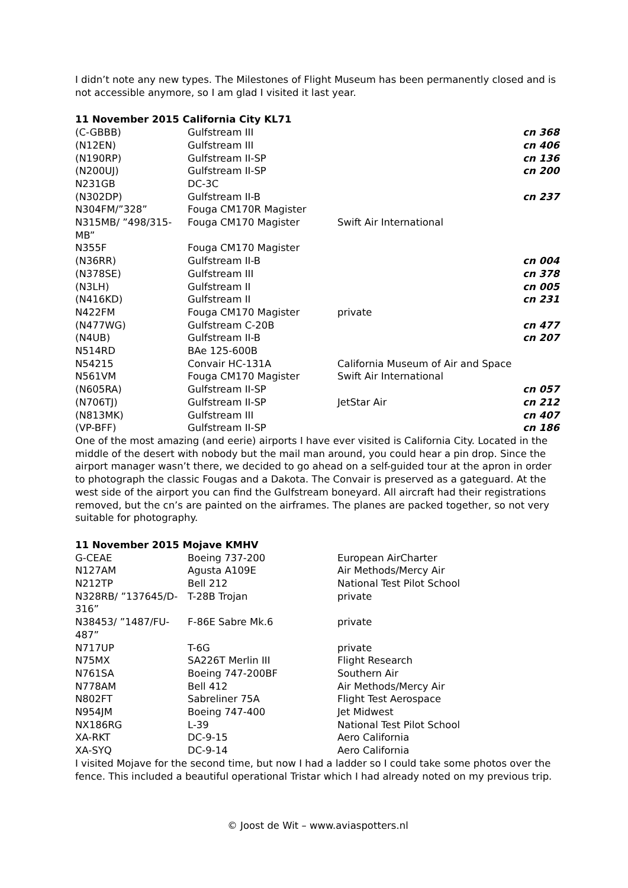I didn’t note any new types. The Milestones of Flight Museum has been permanently closed and is not accessible anymore, so I am glad I visited it last year.
11 November 2015 California City KL71
| (C-GBBB) | Gulfstream III | | cn 368 |
| (N12EN) | Gulfstream III | | cn 406 |
| (N190RP) | Gulfstream II-SP | | cn 136 |
| (N200UJ) | Gulfstream II-SP | | cn 200 |
| N231GB | DC-3C | | |
| (N302DP) | Gulfstream II-B | | cn 237 |
| N304FM/”328” | Fouga CM170R Magister | | |
| N315MB/ ”498/315-MB” | Fouga CM170 Magister | Swift Air International | |
| N355F | Fouga CM170 Magister | | |
| (N36RR) | Gulfstream II-B | | cn 004 |
| (N378SE) | Gulfstream III | | cn 378 |
| (N3LH) | Gulfstream II | | cn 005 |
| (N416KD) | Gulfstream II | | cn 231 |
| N422FM | Fouga CM170 Magister | private | |
| (N477WG) | Gulfstream C-20B | | cn 477 |
| (N4UB) | Gulfstream II-B | | cn 207 |
| N514RD | BAe 125-600B | | |
| N54215 | Convair HC-131A | California Museum of Air and Space | |
| N561VM | Fouga CM170 Magister | Swift Air International | |
| (N605RA) | Gulfstream II-SP | | cn 057 |
| (N706TJ) | Gulfstream II-SP | JetStar Air | cn 212 |
| (N813MK) | Gulfstream III | | cn 407 |
| (VP-BFF) | Gulfstream II-SP | | cn 186 |
One of the most amazing (and eerie) airports I have ever visited is California City. Located in the middle of the desert with nobody but the mail man around, you could hear a pin drop. Since the airport manager wasn’t there, we decided to go ahead on a self-guided tour at the apron in order to photograph the classic Fougas and a Dakota. The Convair is preserved as a gateguard. At the west side of the airport you can find the Gulfstream boneyard. All aircraft had their registrations removed, but the cn’s are painted on the airframes. The planes are packed together, so not very suitable for photography.
11 November 2015 Mojave KMHV
| G-CEAE | Boeing 737-200 | European AirCharter |
| N127AM | Agusta A109E | Air Methods/Mercy Air |
| N212TP | Bell 212 | National Test Pilot School |
| N328RB/ ”137645/D-316” | T-28B Trojan | private |
| N38453/ ”1487/FU-487” | F-86E Sabre Mk.6 | private |
| N717UP | T-6G | private |
| N75MX | SA226T Merlin III | Flight Research |
| N761SA | Boeing 747-200BF | Southern Air |
| N778AM | Bell 412 | Air Methods/Mercy Air |
| N802FT | Sabreliner 75A | Flight Test Aerospace |
| N954JM | Boeing 747-400 | Jet Midwest |
| NX186RG | L-39 | National Test Pilot School |
| XA-RKT | DC-9-15 | Aero California |
| XA-SYQ | DC-9-14 | Aero California |
I visited Mojave for the second time, but now I had a ladder so I could take some photos over the fence. This included a beautiful operational Tristar which I had already noted on my previous trip.
© Joost de Wit – www.aviaspotters.nl